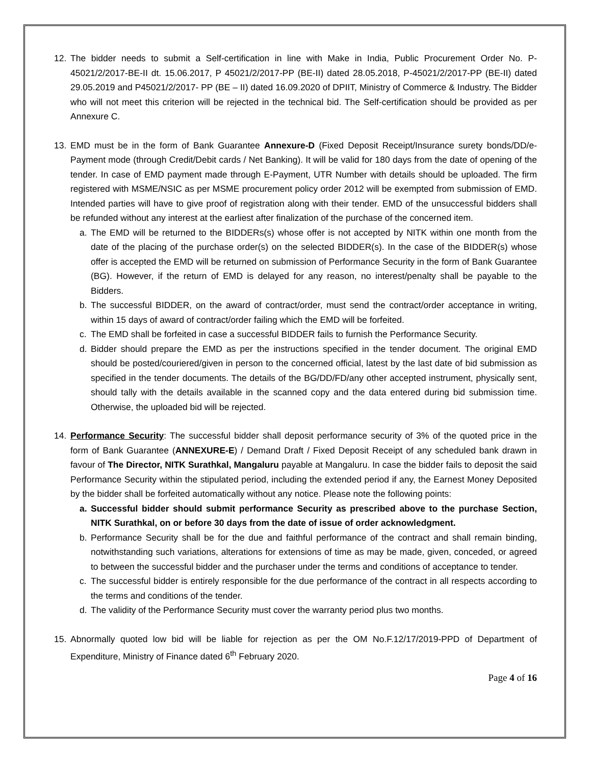12. The bidder needs to submit a Self-certification in line with Make in India, Public Procurement Order No. P-45021/2/2017-BE-II dt. 15.06.2017, P 45021/2/2017-PP (BE-II) dated 28.05.2018, P-45021/2/2017-PP (BE-II) dated 29.05.2019 and P45021/2/2017- PP (BE – II) dated 16.09.2020 of DPIIT, Ministry of Commerce & Industry. The Bidder who will not meet this criterion will be rejected in the technical bid. The Self-certification should be provided as per Annexure C.
13. EMD must be in the form of Bank Guarantee Annexure-D (Fixed Deposit Receipt/Insurance surety bonds/DD/e-Payment mode (through Credit/Debit cards / Net Banking). It will be valid for 180 days from the date of opening of the tender. In case of EMD payment made through E-Payment, UTR Number with details should be uploaded. The firm registered with MSME/NSIC as per MSME procurement policy order 2012 will be exempted from submission of EMD. Intended parties will have to give proof of registration along with their tender. EMD of the unsuccessful bidders shall be refunded without any interest at the earliest after finalization of the purchase of the concerned item.
a. The EMD will be returned to the BIDDERs(s) whose offer is not accepted by NITK within one month from the date of the placing of the purchase order(s) on the selected BIDDER(s). In the case of the BIDDER(s) whose offer is accepted the EMD will be returned on submission of Performance Security in the form of Bank Guarantee (BG). However, if the return of EMD is delayed for any reason, no interest/penalty shall be payable to the Bidders.
b. The successful BIDDER, on the award of contract/order, must send the contract/order acceptance in writing, within 15 days of award of contract/order failing which the EMD will be forfeited.
c. The EMD shall be forfeited in case a successful BIDDER fails to furnish the Performance Security.
d. Bidder should prepare the EMD as per the instructions specified in the tender document. The original EMD should be posted/couriered/given in person to the concerned official, latest by the last date of bid submission as specified in the tender documents. The details of the BG/DD/FD/any other accepted instrument, physically sent, should tally with the details available in the scanned copy and the data entered during bid submission time. Otherwise, the uploaded bid will be rejected.
14. Performance Security: The successful bidder shall deposit performance security of 3% of the quoted price in the form of Bank Guarantee (ANNEXURE-E) / Demand Draft / Fixed Deposit Receipt of any scheduled bank drawn in favour of The Director, NITK Surathkal, Mangaluru payable at Mangaluru. In case the bidder fails to deposit the said Performance Security within the stipulated period, including the extended period if any, the Earnest Money Deposited by the bidder shall be forfeited automatically without any notice. Please note the following points:
a. Successful bidder should submit performance Security as prescribed above to the purchase Section, NITK Surathkal, on or before 30 days from the date of issue of order acknowledgment.
b. Performance Security shall be for the due and faithful performance of the contract and shall remain binding, notwithstanding such variations, alterations for extensions of time as may be made, given, conceded, or agreed to between the successful bidder and the purchaser under the terms and conditions of acceptance to tender.
c. The successful bidder is entirely responsible for the due performance of the contract in all respects according to the terms and conditions of the tender.
d. The validity of the Performance Security must cover the warranty period plus two months.
15. Abnormally quoted low bid will be liable for rejection as per the OM No.F.12/17/2019-PPD of Department of Expenditure, Ministry of Finance dated 6<sup>th</sup> February 2020.
Page 4 of 16